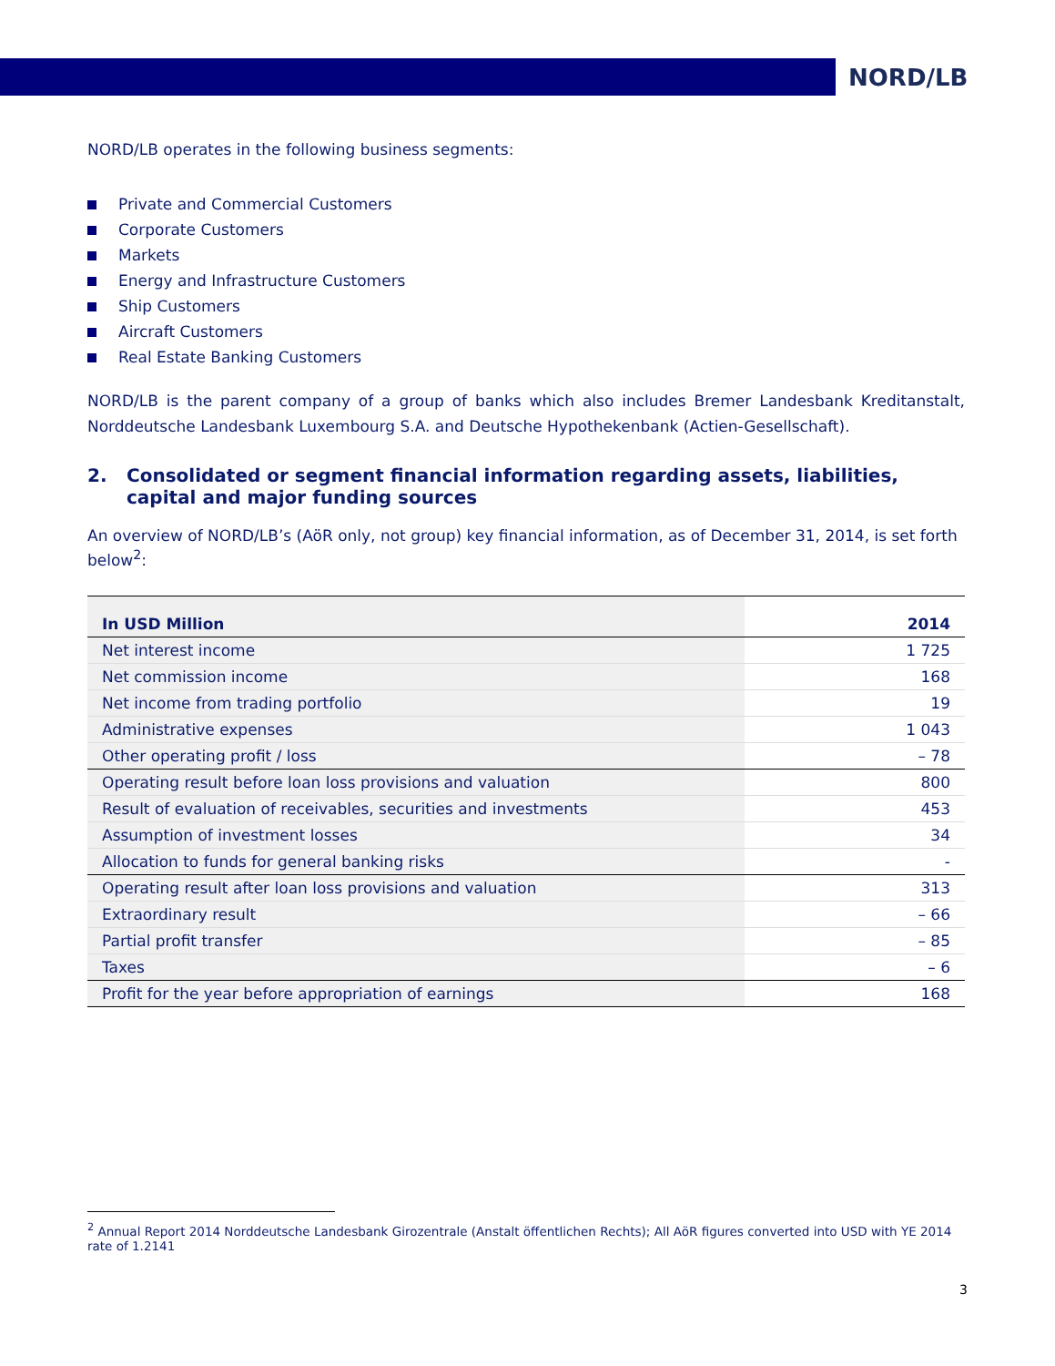NORD/LB
NORD/LB operates in the following business segments:
Private and Commercial Customers
Corporate Customers
Markets
Energy and Infrastructure Customers
Ship Customers
Aircraft Customers
Real Estate Banking Customers
NORD/LB is the parent company of a group of banks which also includes Bremer Landesbank Kreditanstalt, Norddeutsche Landesbank Luxembourg S.A. and Deutsche Hypothekenbank (Actien-Gesellschaft).
2. Consolidated or segment financial information regarding assets, liabilities, capital and major funding sources
An overview of NORD/LB’s (AöR only, not group) key financial information, as of December 31, 2014, is set forth below<sup>2</sup>:
| In USD Million | 2014 |
| --- | --- |
| Net interest income | 1 725 |
| Net commission income | 168 |
| Net income from trading portfolio | 19 |
| Administrative expenses | 1 043 |
| Other operating profit / loss | – 78 |
| Operating result before loan loss provisions and valuation | 800 |
| Result of evaluation of receivables, securities and investments | 453 |
| Assumption of investment losses | 34 |
| Allocation to funds for general banking risks | - |
| Operating result after loan loss provisions and valuation | 313 |
| Extraordinary result | – 66 |
| Partial profit transfer | – 85 |
| Taxes | – 6 |
| Profit for the year before appropriation of earnings | 168 |
<sup>2</sup> Annual Report 2014 Norddeutsche Landesbank Girozentrale (Anstalt öffentlichen Rechts); All AöR figures converted into USD with YE 2014 rate of 1.2141
3